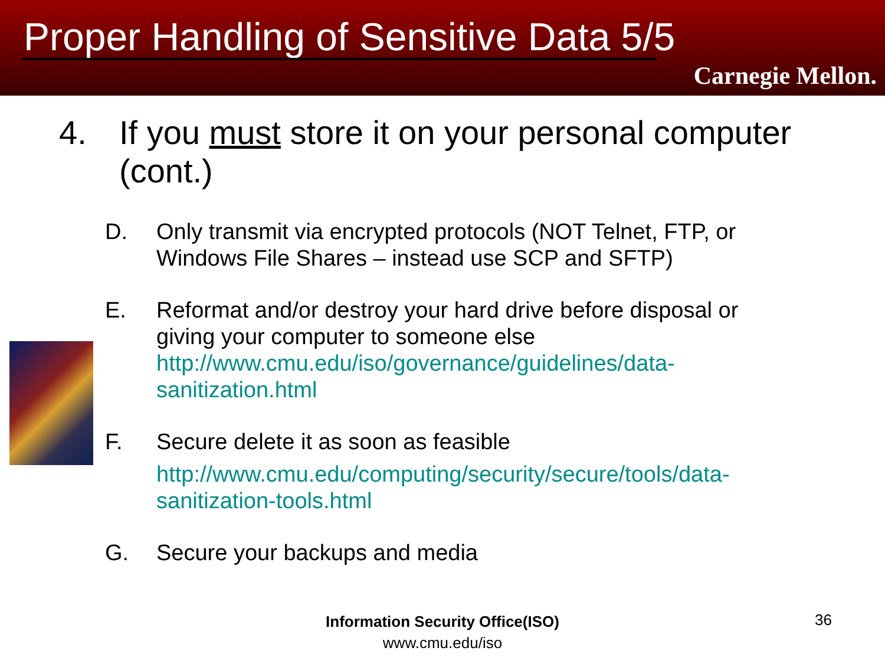Proper Handling of Sensitive Data 5/5
Carnegie Mellon.
4. If you must store it on your personal computer
(cont.)
D. Only transmit via encrypted protocols (NOT Telnet, FTP, or
Windows File Shares – instead use SCP and SFTP)
E. Reformat and/or destroy your hard drive before disposal or
giving your computer to someone else
http://www.cmu.edu/iso/governance/guidelines/data-
sanitization.html
F. Secure delete it as soon as feasible
http://www.cmu.edu/computing/security/secure/tools/data-
sanitization-tools.html
G. Secure your backups and media
Information Security Office(ISO)
www.cmu.edu/iso
36